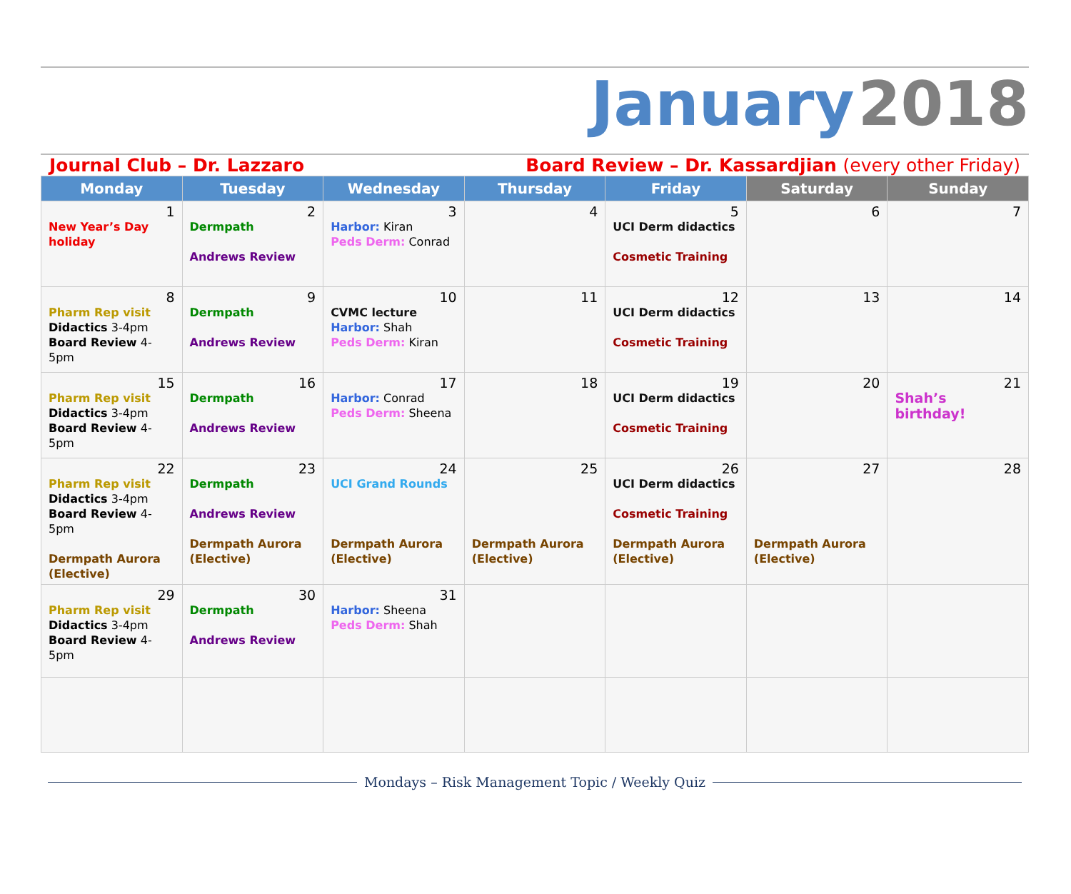January 2018
Journal Club – Dr. Lazzaro Board Review – Dr. Kassardjian (every other Friday)
| Monday | Tuesday | Wednesday | Thursday | Friday | Saturday | Sunday |
| --- | --- | --- | --- | --- | --- | --- |
| 1 New Year’s Day holiday | 2 Dermpath Andrews Review | 3 Harbor: Kiran Peds Derm: Conrad | 4 | 5 UCI Derm didactics Cosmetic Training | 6 | 7 |
| 8 Pharm Rep visit Didactics 3-4pm Board Review 4-5pm | 9 Dermpath Andrews Review | 10 CVMC lecture Harbor: Shah Peds Derm: Kiran | 11 | 12 UCI Derm didactics Cosmetic Training | 13 | 14 |
| 15 Pharm Rep visit Didactics 3-4pm Board Review 4-5pm | 16 Dermpath Andrews Review | 17 Harbor: Conrad Peds Derm: Sheena | 18 | 19 UCI Derm didactics Cosmetic Training | 20 | 21 Shah’s birthday! |
| 22 Pharm Rep visit Didactics 3-4pm Board Review 4-5pm Dermpath Aurora (Elective) | 23 Dermpath Andrews Review Dermpath Aurora (Elective) | 24 UCI Grand Rounds Dermpath Aurora (Elective) | 25 Dermpath Aurora (Elective) | 26 UCI Derm didactics Cosmetic Training Dermpath Aurora (Elective) | 27 Dermpath Aurora (Elective) | 28 |
| 29 Pharm Rep visit Didactics 3-4pm Board Review 4-5pm | 30 Dermpath Andrews Review | 31 Harbor: Sheena Peds Derm: Shah | | | | |
Mondays – Risk Management Topic / Weekly Quiz